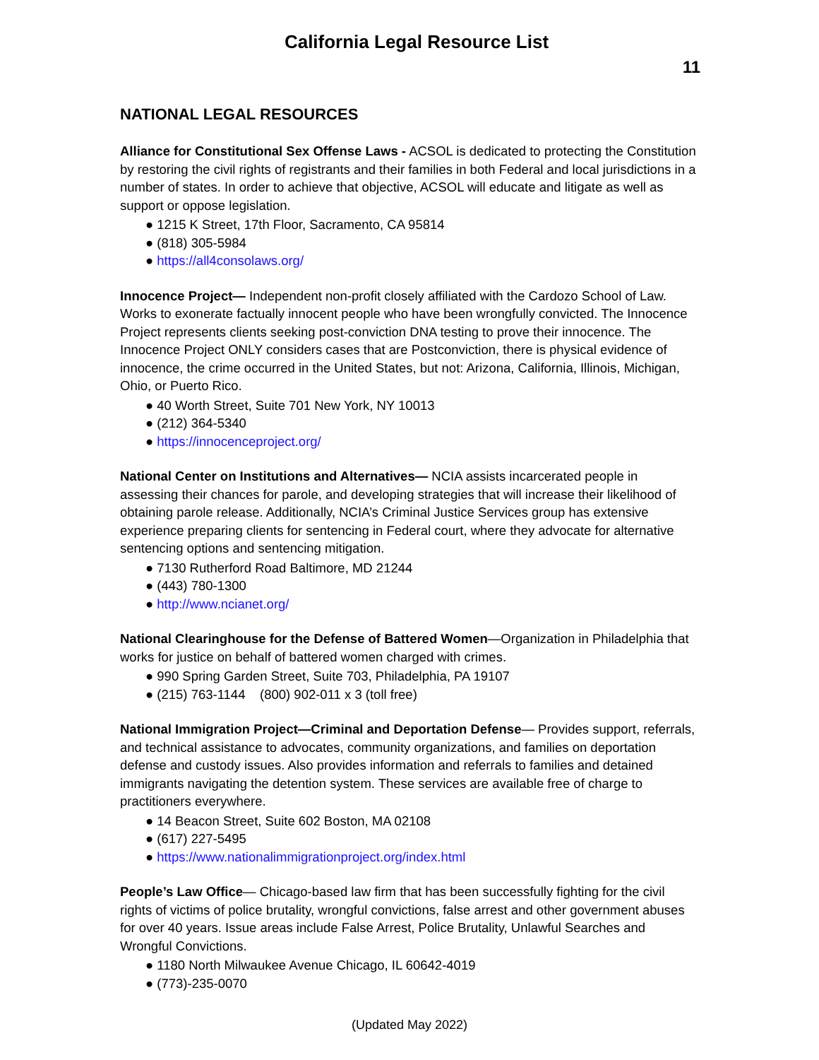California Legal Resource List
11
NATIONAL LEGAL RESOURCES
Alliance for Constitutional Sex Offense Laws - ACSOL is dedicated to protecting the Constitution by restoring the civil rights of registrants and their families in both Federal and local jurisdictions in a number of states. In order to achieve that objective, ACSOL will educate and litigate as well as support or oppose legislation.
● 1215 K Street, 17th Floor, Sacramento, CA 95814
● (818) 305-5984
● https://all4consolaws.org/
Innocence Project— Independent non-profit closely affiliated with the Cardozo School of Law. Works to exonerate factually innocent people who have been wrongfully convicted. The Innocence Project represents clients seeking post-conviction DNA testing to prove their innocence. The Innocence Project ONLY considers cases that are Postconviction, there is physical evidence of innocence, the crime occurred in the United States, but not: Arizona, California, Illinois, Michigan, Ohio, or Puerto Rico.
● 40 Worth Street, Suite 701 New York, NY 10013
● (212) 364-5340
● https://innocenceproject.org/
National Center on Institutions and Alternatives— NCIA assists incarcerated people in assessing their chances for parole, and developing strategies that will increase their likelihood of obtaining parole release. Additionally, NCIA’s Criminal Justice Services group has extensive experience preparing clients for sentencing in Federal court, where they advocate for alternative sentencing options and sentencing mitigation.
● 7130 Rutherford Road Baltimore, MD 21244
● (443) 780-1300
● http://www.ncianet.org/
National Clearinghouse for the Defense of Battered Women—Organization in Philadelphia that works for justice on behalf of battered women charged with crimes.
● 990 Spring Garden Street, Suite 703, Philadelphia, PA 19107
● (215) 763-1144 (800) 902-011 x 3 (toll free)
National Immigration Project—Criminal and Deportation Defense— Provides support, referrals, and technical assistance to advocates, community organizations, and families on deportation defense and custody issues. Also provides information and referrals to families and detained immigrants navigating the detention system. These services are available free of charge to practitioners everywhere.
● 14 Beacon Street, Suite 602 Boston, MA 02108
● (617) 227-5495
● https://www.nationalimmigrationproject.org/index.html
People’s Law Office— Chicago-based law firm that has been successfully fighting for the civil rights of victims of police brutality, wrongful convictions, false arrest and other government abuses for over 40 years. Issue areas include False Arrest, Police Brutality, Unlawful Searches and Wrongful Convictions.
● 1180 North Milwaukee Avenue Chicago, IL 60642-4019
● (773)-235-0070
(Updated May 2022)